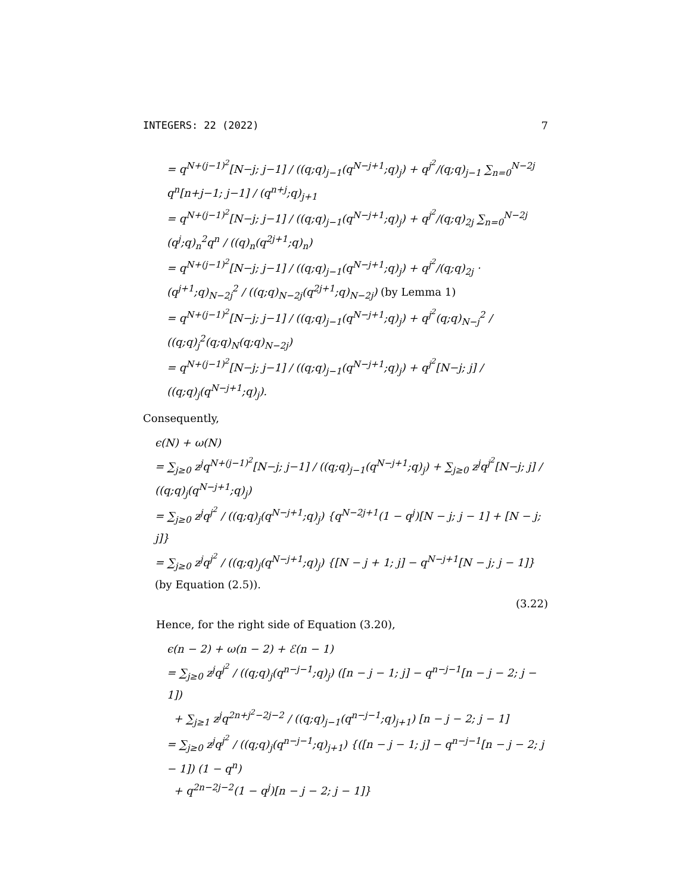INTEGERS: 22 (2022) 7
= q<sup>N+(j−1)<sup>2</sup></sup>[N−j; j−1] / ((q;q)<sub>j−1</sub>(q<sup>N−j+1</sup>;q)<sub>j</sub>) + q<sup>j<sup>2</sup></sup>/(q;q)<sub>j−1</sub> ∑<sub>n=0</sub><sup>N−2j</sup> q<sup>n</sup>[n+j−1; j−1] / (q<sup>n+j</sup>;q)<sub>j+1</sub>
= q<sup>N+(j−1)<sup>2</sup></sup>[N−j; j−1] / ((q;q)<sub>j−1</sub>(q<sup>N−j+1</sup>;q)<sub>j</sub>) + q<sup>j<sup>2</sup></sup>/(q;q)<sub>2j</sub> ∑<sub>n=0</sub><sup>N−2j</sup> (q<sup>j</sup>;q)<sub>n</sub><sup>2</sup>q<sup>n</sup> / ((q)<sub>n</sub>(q<sup>2j+1</sup>;q)<sub>n</sub>)
= q<sup>N+(j−1)<sup>2</sup></sup>[N−j; j−1] / ((q;q)<sub>j−1</sub>(q<sup>N−j+1</sup>;q)<sub>j</sub>) + q<sup>j<sup>2</sup></sup>/(q;q)<sub>2j</sub> · (q<sup>j+1</sup>;q)<sub>N−2j</sub><sup>2</sup> / ((q;q)<sub>N−2j</sub>(q<sup>2j+1</sup>;q)<sub>N−2j</sub>) (by Lemma 1)
= q<sup>N+(j−1)<sup>2</sup></sup>[N−j; j−1] / ((q;q)<sub>j−1</sub>(q<sup>N−j+1</sup>;q)<sub>j</sub>) + q<sup>j<sup>2</sup></sup>(q;q)<sub>N−j</sub><sup>2</sup> / ((q;q)<sub>j</sub><sup>2</sup>(q;q)<sub>N</sub>(q;q)<sub>N−2j</sub>)
= q<sup>N+(j−1)<sup>2</sup></sup>[N−j; j−1] / ((q;q)<sub>j−1</sub>(q<sup>N−j+1</sup>;q)<sub>j</sub>) + q<sup>j<sup>2</sup></sup>[N−j; j] / ((q;q)<sub>j</sub>(q<sup>N−j+1</sup>;q)<sub>j</sub>).
Consequently,
ϵ(N) + ω(N)
= ∑<sub>j≥0</sub> z<sup>j</sup>q<sup>N+(j−1)<sup>2</sup></sup>[N−j; j−1] / ((q;q)<sub>j−1</sub>(q<sup>N−j+1</sup>;q)<sub>j</sub>) + ∑<sub>j≥0</sub> z<sup>j</sup>q<sup>j<sup>2</sup></sup>[N−j; j] / ((q;q)<sub>j</sub>(q<sup>N−j+1</sup>;q)<sub>j</sub>)
= ∑<sub>j≥0</sub> z<sup>j</sup>q<sup>j<sup>2</sup></sup> / ((q;q)<sub>j</sub>(q<sup>N−j+1</sup>;q)<sub>j</sub>) {q<sup>N−2j+1</sup>(1 − q<sup>j</sup>)[N − j; j − 1] + [N − j; j]}
= ∑<sub>j≥0</sub> z<sup>j</sup>q<sup>j<sup>2</sup></sup> / ((q;q)<sub>j</sub>(q<sup>N−j+1</sup>;q)<sub>j</sub>) {[N − j + 1; j] − q<sup>N−j+1</sup>[N − j; j − 1]} (by Equation (2.5)).
(3.22)
Hence, for the right side of Equation (3.20),
ϵ(n − 2) + ω(n − 2) + ℰ(n − 1)
= ∑<sub>j≥0</sub> z<sup>j</sup>q<sup>j<sup>2</sup></sup> / ((q;q)<sub>j</sub>(q<sup>n−j−1</sup>;q)<sub>j</sub>) ([n − j − 1; j] − q<sup>n−j−1</sup>[n − j − 2; j − 1])
+ ∑<sub>j≥1</sub> z<sup>j</sup>q<sup>2n+j<sup>2</sup>−2j−2</sup> / ((q;q)<sub>j−1</sub>(q<sup>n−j−1</sup>;q)<sub>j+1</sub>) [n − j − 2; j − 1]
= ∑<sub>j≥0</sub> z<sup>j</sup>q<sup>j<sup>2</sup></sup> / ((q;q)<sub>j</sub>(q<sup>n−j−1</sup>;q)<sub>j+1</sub>) {([n − j − 1; j] − q<sup>n−j−1</sup>[n − j − 2; j − 1]) (1 − q<sup>n</sup>)
+ q<sup>2n−2j−2</sup>(1 − q<sup>j</sup>)[n − j − 2; j − 1]}